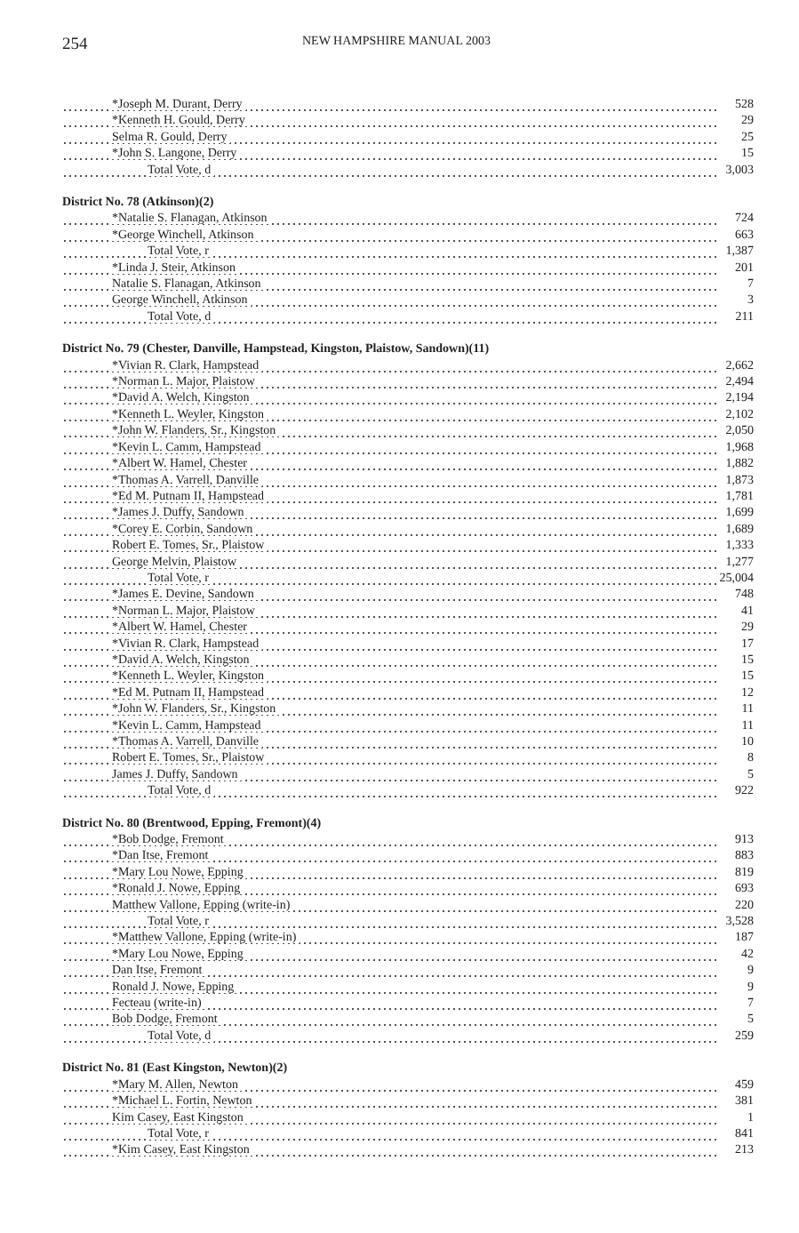254 NEW HAMPSHIRE MANUAL 2003
| *Joseph M. Durant, Derry | 528 |
| *Kenneth H. Gould, Derry | 29 |
| Selma R. Gould, Derry | 25 |
| *John S. Langone, Derry | 15 |
| Total Vote, d | 3,003 |
| District No. 78 (Atkinson)(2) | |
| *Natalie S. Flanagan, Atkinson | 724 |
| *George Winchell, Atkinson | 663 |
| Total Vote, r | 1,387 |
| *Linda J. Steir, Atkinson | 201 |
| Natalie S. Flanagan, Atkinson | 7 |
| George Winchell, Atkinson | 3 |
| Total Vote, d | 211 |
| District No. 79 (Chester, Danville, Hampstead, Kingston, Plaistow, Sandown)(11) | |
| *Vivian R. Clark, Hampstead | 2,662 |
| *Norman L. Major, Plaistow | 2,494 |
| *David A. Welch, Kingston | 2,194 |
| *Kenneth L. Weyler, Kingston | 2,102 |
| *John W. Flanders, Sr., Kingston | 2,050 |
| *Kevin L. Camm, Hampstead | 1,968 |
| *Albert W. Hamel, Chester | 1,882 |
| *Thomas A. Varrell, Danville | 1,873 |
| *Ed M. Putnam II, Hampstead | 1,781 |
| *James J. Duffy, Sandown | 1,699 |
| *Corey E. Corbin, Sandown | 1,689 |
| Robert E. Tomes, Sr., Plaistow | 1,333 |
| George Melvin, Plaistow | 1,277 |
| Total Vote, r | 25,004 |
| *James E. Devine, Sandown | 748 |
| *Norman L. Major, Plaistow | 41 |
| *Albert W. Hamel, Chester | 29 |
| *Vivian R. Clark, Hampstead | 17 |
| *David A. Welch, Kingston | 15 |
| *Kenneth L. Weyler, Kingston | 15 |
| *Ed M. Putnam II, Hampstead | 12 |
| *John W. Flanders, Sr., Kingston | 11 |
| *Kevin L. Camm, Hampstead | 11 |
| *Thomas A. Varrell, Danville | 10 |
| Robert E. Tomes, Sr., Plaistow | 8 |
| James J. Duffy, Sandown | 5 |
| Total Vote, d | 922 |
| District No. 80 (Brentwood, Epping, Fremont)(4) | |
| *Bob Dodge, Fremont | 913 |
| *Dan Itse, Fremont | 883 |
| *Mary Lou Nowe, Epping | 819 |
| *Ronald J. Nowe, Epping | 693 |
| Matthew Vallone, Epping (write-in) | 220 |
| Total Vote, r | 3,528 |
| *Matthew Vallone, Epping (write-in) | 187 |
| *Mary Lou Nowe, Epping | 42 |
| Dan Itse, Fremont | 9 |
| Ronald J. Nowe, Epping | 9 |
| Fecteau (write-in) | 7 |
| Bob Dodge, Fremont | 5 |
| Total Vote, d | 259 |
| District No. 81 (East Kingston, Newton)(2) | |
| *Mary M. Allen, Newton | 459 |
| *Michael L. Fortin, Newton | 381 |
| Kim Casey, East Kingston | 1 |
| Total Vote, r | 841 |
| *Kim Casey, East Kingston | 213 |